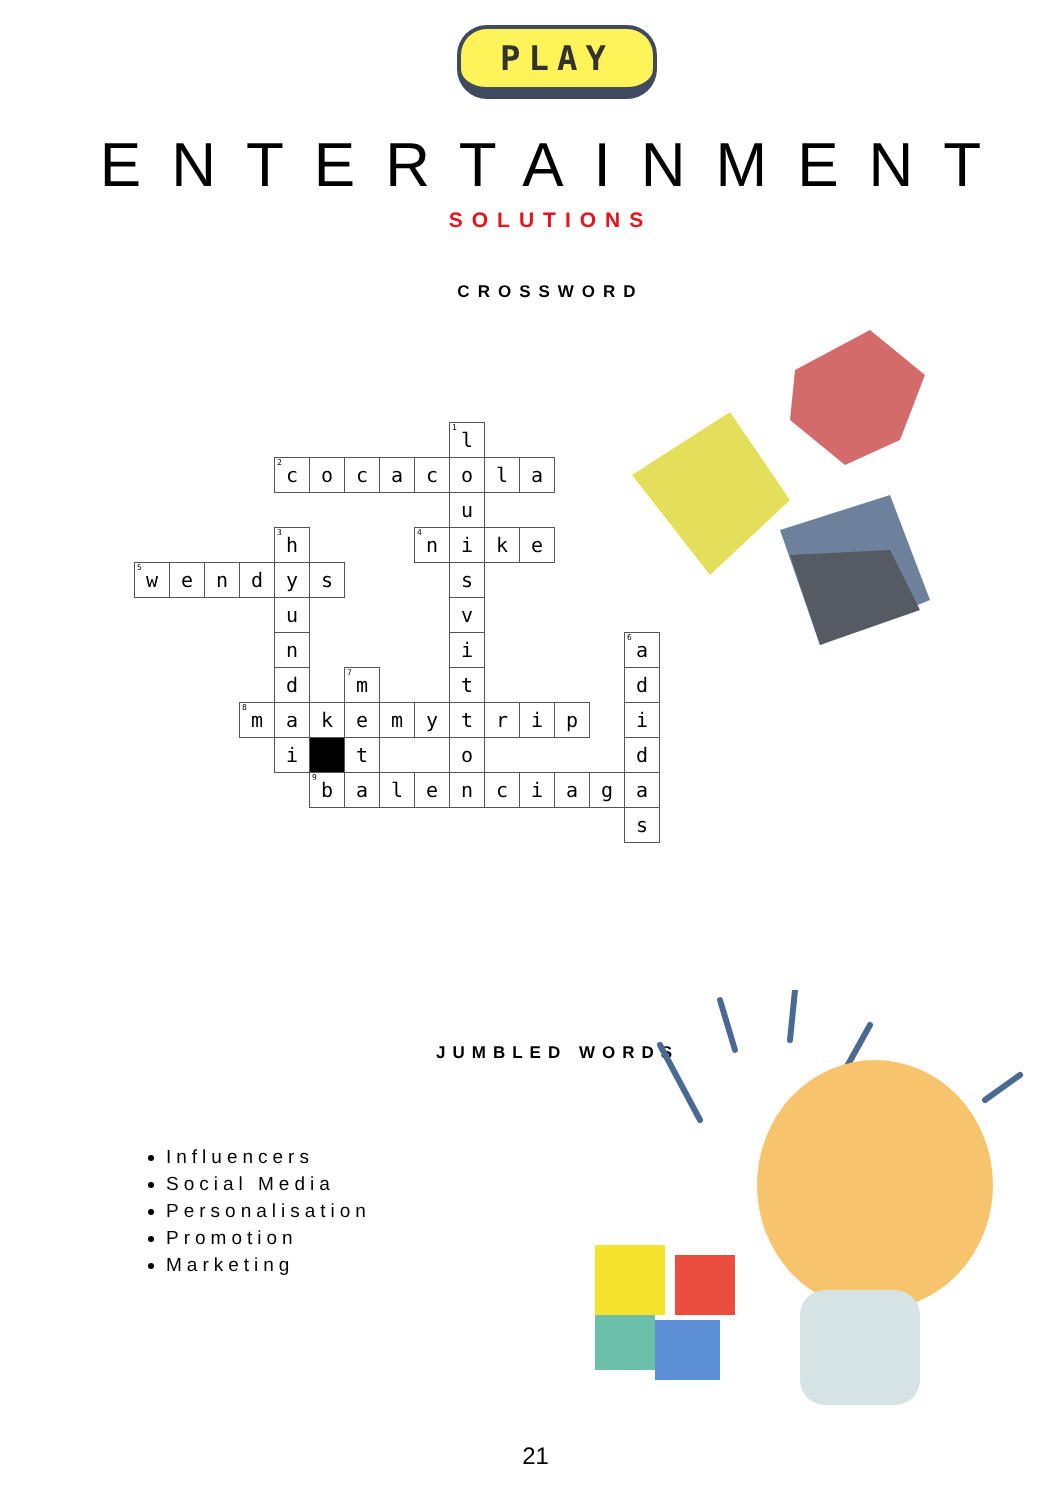PLAY
ENTERTAINMENT
SOLUTIONS
CROSSWORD
| | | | | | | | | | <sup>1</sup> l | | | | | |
| | | | | <sup>2</sup> c | o | c | a | c | o | l | a | | | |
| | | | | | | | | | u | | | | | |
| | | | | <sup>3</sup> h | | | | <sup>4</sup> n | i | k | e | | | |
| <sup>5</sup> w | e | n | d | y | s | | | | s | | | | | |
| | | | | u | | | | | v | | | | | |
| | | | | n | | | | | i | | | | | <sup>6</sup> a |
| | | | | d | | <sup>7</sup> m | | | t | | | | | d |
| | | | <sup>8</sup> m | a | k | e | m | y | t | r | i | p | | i |
| | | | | i | | t | | | o | | | | | d |
| | | | | | <sup>9</sup> b | a | l | e | n | c | i | a | g | a |
| | | | | | | | | | | | | | | s |
JUMBLED WORDS
Influencers
Social Media
Personalisation
Promotion
Marketing
21